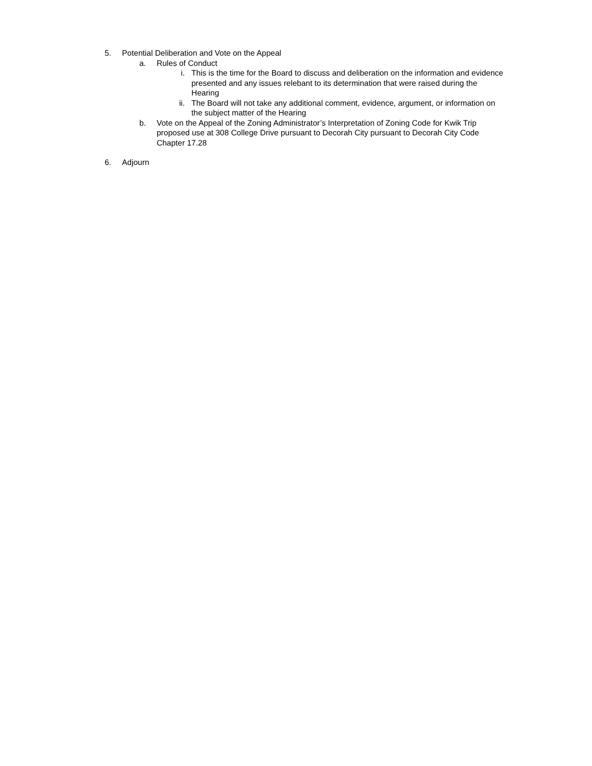5. Potential Deliberation and Vote on the Appeal
a. Rules of Conduct
i. This is the time for the Board to discuss and deliberation on the information and evidence presented and any issues relebant to its determination that were raised during the Hearing
ii. The Board will not take any additional comment, evidence, argument, or information on the subject matter of the Hearing
b. Vote on the Appeal of the Zoning Administrator’s Interpretation of Zoning Code for Kwik Trip proposed use at 308 College Drive pursuant to Decorah City pursuant to Decorah City Code Chapter 17.28
6. Adjourn